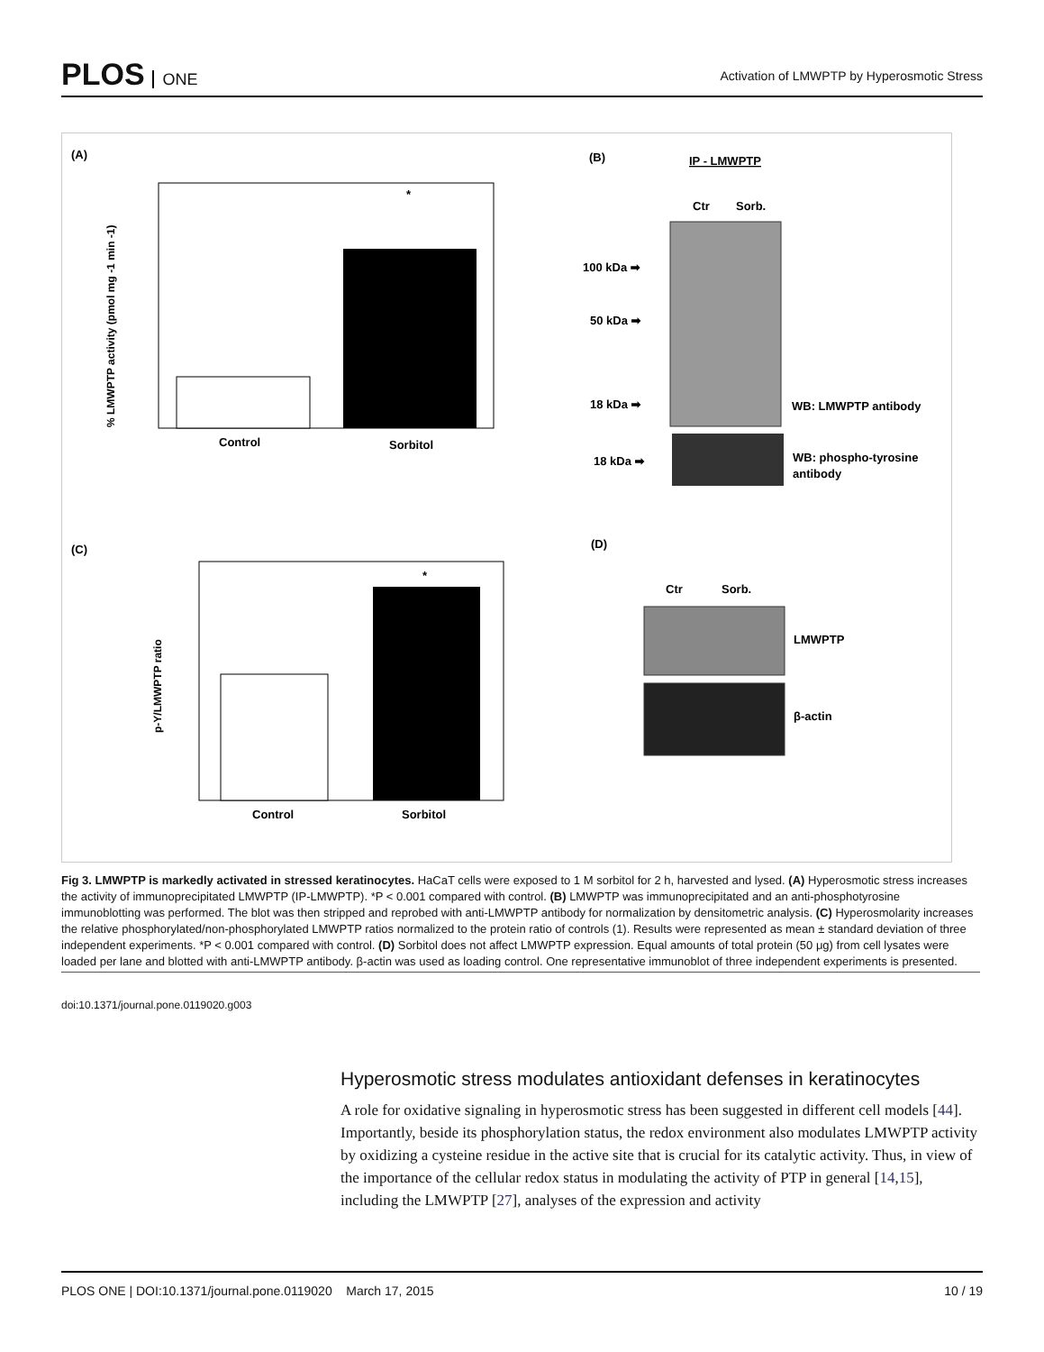PLOS ONE
Activation of LMWPTP by Hyperosmotic Stress
(A)
*
% LMWPTP activity (pmol mg -1 min -1)
Control
Sorbitol
(B)
IP - LMWPTP
Ctr
Sorb.
100 kDa ➡
50 kDa ➡
18 kDa ➡
WB: LMWPTP antibody
18 kDa ➡
WB: phospho-tyrosine
antibody
(C)
*
p-Y/LMWPTP ratio
Control
Sorbitol
(D)
Ctr
Sorb.
LMWPTP
β-actin
Fig 3. LMWPTP is markedly activated in stressed keratinocytes. HaCaT cells were exposed to 1 M sorbitol for 2 h, harvested and lysed. (A) Hyperosmotic stress increases the activity of immunoprecipitated LMWPTP (IP-LMWPTP). *P < 0.001 compared with control. (B) LMWPTP was immunoprecipitated and an anti-phosphotyrosine immunoblotting was performed. The blot was then stripped and reprobed with anti-LMWPTP antibody for normalization by densitometric analysis. (C) Hyperosmolarity increases the relative phosphorylated/non-phosphorylated LMWPTP ratios normalized to the protein ratio of controls (1). Results were represented as mean ± standard deviation of three independent experiments. *P < 0.001 compared with control. (D) Sorbitol does not affect LMWPTP expression. Equal amounts of total protein (50 μg) from cell lysates were loaded per lane and blotted with anti-LMWPTP antibody. β-actin was used as loading control. One representative immunoblot of three independent experiments is presented.
doi:10.1371/journal.pone.0119020.g003
Hyperosmotic stress modulates antioxidant defenses in keratinocytes
A role for oxidative signaling in hyperosmotic stress has been suggested in different cell models [44]. Importantly, beside its phosphorylation status, the redox environment also modulates LMWPTP activity by oxidizing a cysteine residue in the active site that is crucial for its catalytic activity. Thus, in view of the importance of the cellular redox status in modulating the activity of PTP in general [14,15], including the LMWPTP [27], analyses of the expression and activity
PLOS ONE | DOI:10.1371/journal.pone.0119020 March 17, 2015 10 / 19